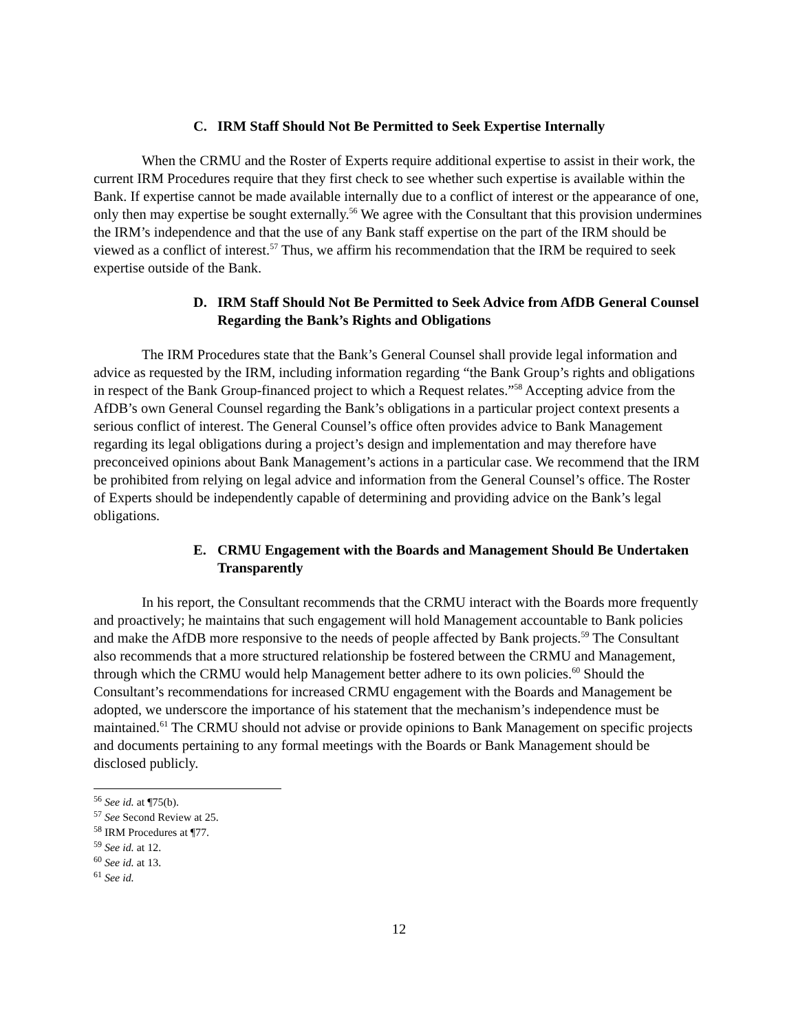C. IRM Staff Should Not Be Permitted to Seek Expertise Internally
When the CRMU and the Roster of Experts require additional expertise to assist in their work, the current IRM Procedures require that they first check to see whether such expertise is available within the Bank. If expertise cannot be made available internally due to a conflict of interest or the appearance of one, only then may expertise be sought externally.<sup>56</sup> We agree with the Consultant that this provision undermines the IRM’s independence and that the use of any Bank staff expertise on the part of the IRM should be viewed as a conflict of interest.<sup>57</sup> Thus, we affirm his recommendation that the IRM be required to seek expertise outside of the Bank.
D. IRM Staff Should Not Be Permitted to Seek Advice from AfDB General Counsel Regarding the Bank’s Rights and Obligations
The IRM Procedures state that the Bank’s General Counsel shall provide legal information and advice as requested by the IRM, including information regarding “the Bank Group’s rights and obligations in respect of the Bank Group-financed project to which a Request relates.”<sup>58</sup> Accepting advice from the AfDB’s own General Counsel regarding the Bank’s obligations in a particular project context presents a serious conflict of interest. The General Counsel’s office often provides advice to Bank Management regarding its legal obligations during a project’s design and implementation and may therefore have preconceived opinions about Bank Management’s actions in a particular case. We recommend that the IRM be prohibited from relying on legal advice and information from the General Counsel’s office. The Roster of Experts should be independently capable of determining and providing advice on the Bank’s legal obligations.
E. CRMU Engagement with the Boards and Management Should Be Undertaken Transparently
In his report, the Consultant recommends that the CRMU interact with the Boards more frequently and proactively; he maintains that such engagement will hold Management accountable to Bank policies and make the AfDB more responsive to the needs of people affected by Bank projects.<sup>59</sup> The Consultant also recommends that a more structured relationship be fostered between the CRMU and Management, through which the CRMU would help Management better adhere to its own policies.<sup>60</sup> Should the Consultant’s recommendations for increased CRMU engagement with the Boards and Management be adopted, we underscore the importance of his statement that the mechanism’s independence must be maintained.<sup>61</sup> The CRMU should not advise or provide opinions to Bank Management on specific projects and documents pertaining to any formal meetings with the Boards or Bank Management should be disclosed publicly.
<sup>56</sup> See id. at ¶75(b).
<sup>57</sup> See Second Review at 25.
<sup>58</sup> IRM Procedures at ¶77.
<sup>59</sup> See id. at 12.
<sup>60</sup> See id. at 13.
<sup>61</sup> See id.
12